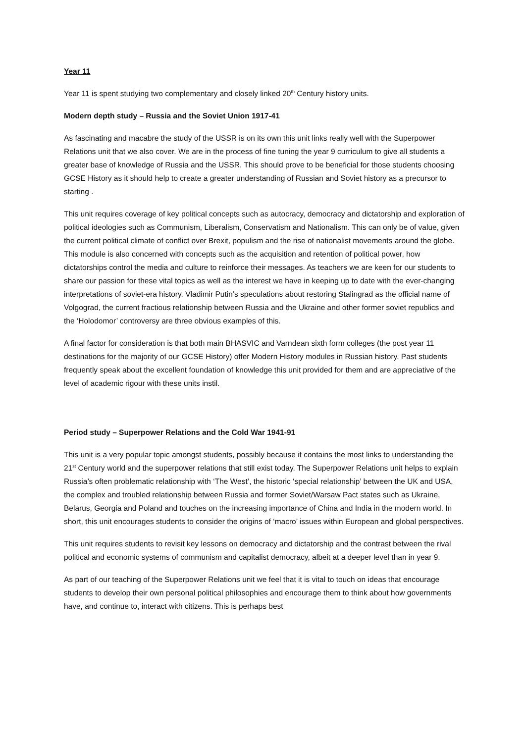Year 11
Year 11 is spent studying two complementary and closely linked 20<sup>th</sup> Century history units.
Modern depth study – Russia and the Soviet Union 1917-41
As fascinating and macabre the study of the USSR is on its own this unit links really well with the Superpower Relations unit that we also cover. We are in the process of fine tuning the year 9 curriculum to give all students a greater base of knowledge of Russia and the USSR. This should prove to be beneficial for those students choosing GCSE History as it should help to create a greater understanding of Russian and Soviet history as a precursor to starting .
This unit requires coverage of key political concepts such as autocracy, democracy and dictatorship and exploration of political ideologies such as Communism, Liberalism, Conservatism and Nationalism. This can only be of value, given the current political climate of conflict over Brexit, populism and the rise of nationalist movements around the globe. This module is also concerned with concepts such as the acquisition and retention of political power, how dictatorships control the media and culture to reinforce their messages. As teachers we are keen for our students to share our passion for these vital topics as well as the interest we have in keeping up to date with the ever-changing interpretations of soviet-era history. Vladimir Putin’s speculations about restoring Stalingrad as the official name of Volgograd, the current fractious relationship between Russia and the Ukraine and other former soviet republics and the ‘Holodomor’ controversy are three obvious examples of this.
A final factor for consideration is that both main BHASVIC and Varndean sixth form colleges (the post year 11 destinations for the majority of our GCSE History) offer Modern History modules in Russian history. Past students frequently speak about the excellent foundation of knowledge this unit provided for them and are appreciative of the level of academic rigour with these units instil.
Period study – Superpower Relations and the Cold War 1941-91
This unit is a very popular topic amongst students, possibly because it contains the most links to understanding the 21<sup>st</sup> Century world and the superpower relations that still exist today. The Superpower Relations unit helps to explain Russia’s often problematic relationship with ‘The West’, the historic ‘special relationship’ between the UK and USA, the complex and troubled relationship between Russia and former Soviet/Warsaw Pact states such as Ukraine, Belarus, Georgia and Poland and touches on the increasing importance of China and India in the modern world. In short, this unit encourages students to consider the origins of ‘macro’ issues within European and global perspectives.
This unit requires students to revisit key lessons on democracy and dictatorship and the contrast between the rival political and economic systems of communism and capitalist democracy, albeit at a deeper level than in year 9.
As part of our teaching of the Superpower Relations unit we feel that it is vital to touch on ideas that encourage students to develop their own personal political philosophies and encourage them to think about how governments have, and continue to, interact with citizens. This is perhaps best